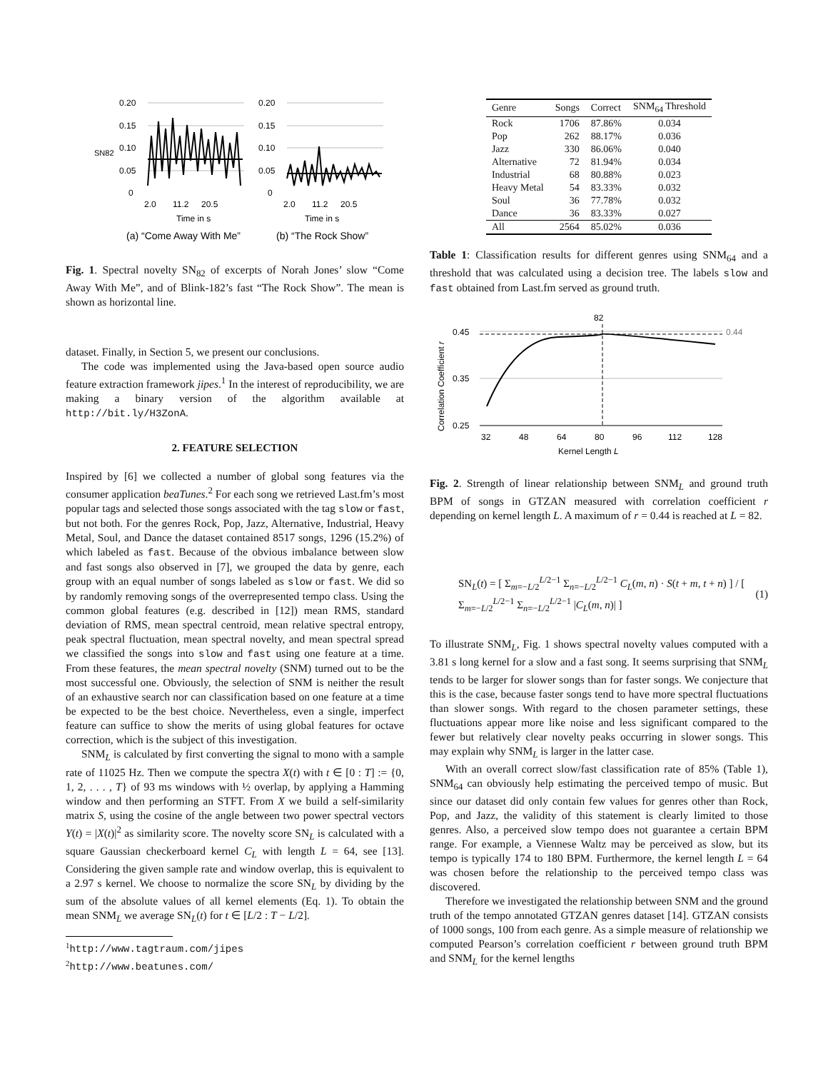0.20
0.15
0.10
0.05
0
SN82
0.20
0.15
0.10
0.05
0
2.0
11.2
20.5
2.0
11.2
20.5
Time in s
Time in s
(a) “Come Away With Me”
(b) “The Rock Show”
Fig. 1. Spectral novelty SN<sub>82</sub> of excerpts of Norah Jones’ slow “Come Away With Me”, and of Blink-182’s fast “The Rock Show”. The mean is shown as horizontal line.
dataset. Finally, in Section 5, we present our conclusions.
The code was implemented using the Java-based open source audio feature extraction framework jipes.<sup>1</sup> In the interest of reproducibility, we are making a binary version of the algorithm available at http://bit.ly/H3ZonA.
2. FEATURE SELECTION
Inspired by [6] we collected a number of global song features via the consumer application beaTunes.<sup>2</sup> For each song we retrieved Last.fm’s most popular tags and selected those songs associated with the tag slow or fast, but not both. For the genres Rock, Pop, Jazz, Alternative, Industrial, Heavy Metal, Soul, and Dance the dataset contained 8517 songs, 1296 (15.2%) of which labeled as fast. Because of the obvious imbalance between slow and fast songs also observed in [7], we grouped the data by genre, each group with an equal number of songs labeled as slow or fast. We did so by randomly removing songs of the overrepresented tempo class. Using the common global features (e.g. described in [12]) mean RMS, standard deviation of RMS, mean spectral centroid, mean relative spectral entropy, peak spectral fluctuation, mean spectral novelty, and mean spectral spread we classified the songs into slow and fast using one feature at a time. From these features, the mean spectral novelty (SNM) turned out to be the most successful one. Obviously, the selection of SNM is neither the result of an exhaustive search nor can classification based on one feature at a time be expected to be the best choice. Nevertheless, even a single, imperfect feature can suffice to show the merits of using global features for octave correction, which is the subject of this investigation.
SNM<sub>L</sub> is calculated by first converting the signal to mono with a sample rate of 11025 Hz. Then we compute the spectra X(t) with t ∈ [0 : T] := {0, 1, 2, . . . , T} of 93 ms windows with ½ overlap, by applying a Hamming window and then performing an STFT. From X we build a self-similarity matrix S, using the cosine of the angle between two power spectral vectors Y(t) = |X(t)|<sup>2</sup> as similarity score. The novelty score SN<sub>L</sub> is calculated with a square Gaussian checkerboard kernel C<sub>L</sub> with length L = 64, see [13]. Considering the given sample rate and window overlap, this is equivalent to a 2.97 s kernel. We choose to normalize the score SN<sub>L</sub> by dividing by the sum of the absolute values of all kernel elements (Eq. 1). To obtain the mean SNM<sub>L</sub> we average SN<sub>L</sub>(t) for t ∈ [L/2 : T − L/2].
<sup>1</sup> http://www.tagtraum.com/jipes
<sup>2</sup> http://www.beatunes.com/
| Genre | Songs | Correct | SNM<sub>64</sub> Threshold |
| --- | --- | --- | --- |
| Rock | 1706 | 87.86% | 0.034 |
| Pop | 262 | 88.17% | 0.036 |
| Jazz | 330 | 86.06% | 0.040 |
| Alternative | 72 | 81.94% | 0.034 |
| Industrial | 68 | 80.88% | 0.023 |
| Heavy Metal | 54 | 83.33% | 0.032 |
| Soul | 36 | 77.78% | 0.032 |
| Dance | 36 | 83.33% | 0.027 |
| All | 2564 | 85.02% | 0.036 |
Table 1: Classification results for different genres using SNM<sub>64</sub> and a threshold that was calculated using a decision tree. The labels slow and fast obtained from Last.fm served as ground truth.
82
0.45
0.35
0.25
0.44
32
48
64
80
96
112
128
Kernel Length L
Correlation Coefficient r
Fig. 2. Strength of linear relationship between SNM<sub>L</sub> and ground truth BPM of songs in GTZAN measured with correlation coefficient r depending on kernel length L. A maximum of r = 0.44 is reached at L = 82.
SN<sub>L</sub>(t) = [ Σ<sub>m=−L/2</sub><sup>L/2−1</sup> Σ<sub>n=−L/2</sub><sup>L/2−1</sup> C<sub>L</sub>(m, n) · S(t + m, t + n) ] / [ Σ<sub>m=−L/2</sub><sup>L/2−1</sup> Σ<sub>n=−L/2</sub><sup>L/2−1</sup> |C<sub>L</sub>(m, n)| ] (1)
To illustrate SNM<sub>L</sub>, Fig. 1 shows spectral novelty values computed with a 3.81 s long kernel for a slow and a fast song. It seems surprising that SNM<sub>L</sub> tends to be larger for slower songs than for faster songs. We conjecture that this is the case, because faster songs tend to have more spectral fluctuations than slower songs. With regard to the chosen parameter settings, these fluctuations appear more like noise and less significant compared to the fewer but relatively clear novelty peaks occurring in slower songs. This may explain why SNM<sub>L</sub> is larger in the latter case.
With an overall correct slow/fast classification rate of 85% (Table 1), SNM<sub>64</sub> can obviously help estimating the perceived tempo of music. But since our dataset did only contain few values for genres other than Rock, Pop, and Jazz, the validity of this statement is clearly limited to those genres. Also, a perceived slow tempo does not guarantee a certain BPM range. For example, a Viennese Waltz may be perceived as slow, but its tempo is typically 174 to 180 BPM. Furthermore, the kernel length L = 64 was chosen before the relationship to the perceived tempo class was discovered.
Therefore we investigated the relationship between SNM and the ground truth of the tempo annotated GTZAN genres dataset [14]. GTZAN consists of 1000 songs, 100 from each genre. As a simple measure of relationship we computed Pearson’s correlation coefficient r between ground truth BPM and SNM<sub>L</sub> for the kernel lengths